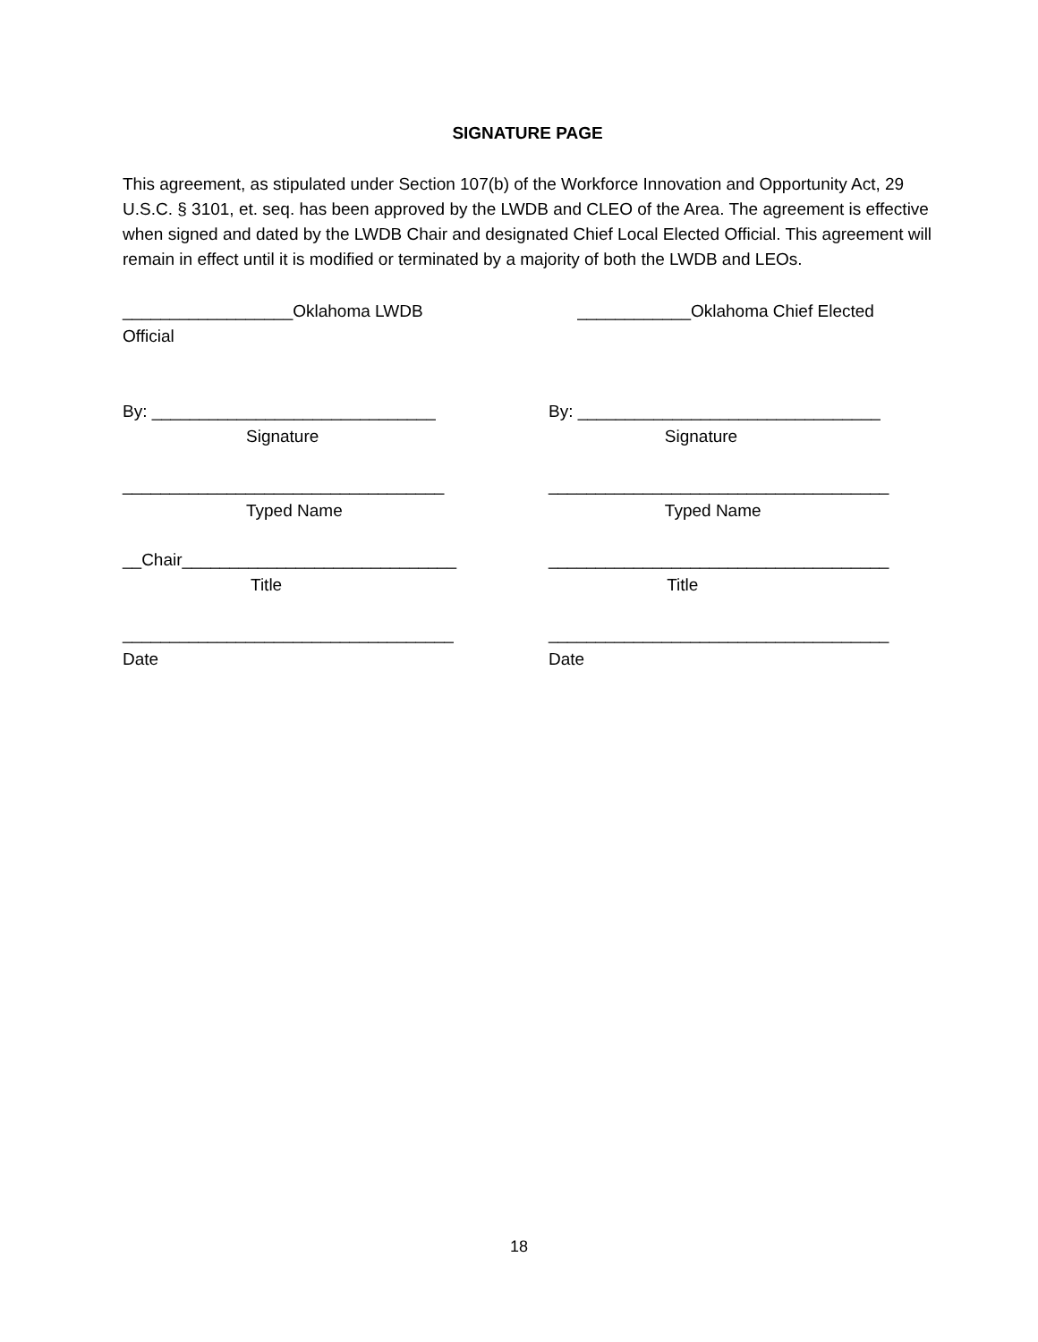SIGNATURE PAGE
This agreement, as stipulated under Section 107(b) of the Workforce Innovation and Opportunity Act, 29 U.S.C. § 3101, et. seq. has been approved by the LWDB and CLEO of the Area. The agreement is effective when signed and dated by the LWDB Chair and designated Chief Local Elected Official. This agreement will remain in effect until it is modified or terminated by a majority of both the LWDB and LEOs.
__________________Oklahoma LWDB ____________Oklahoma Chief Elected
Official
By: ______________________________ By: ________________________________
Signature Signature
__________________________________ ____________________________________
Typed Name Typed Name
__Chair_____________________________ ____________________________________
Title Title
___________________________________ ____________________________________
Date Date
18